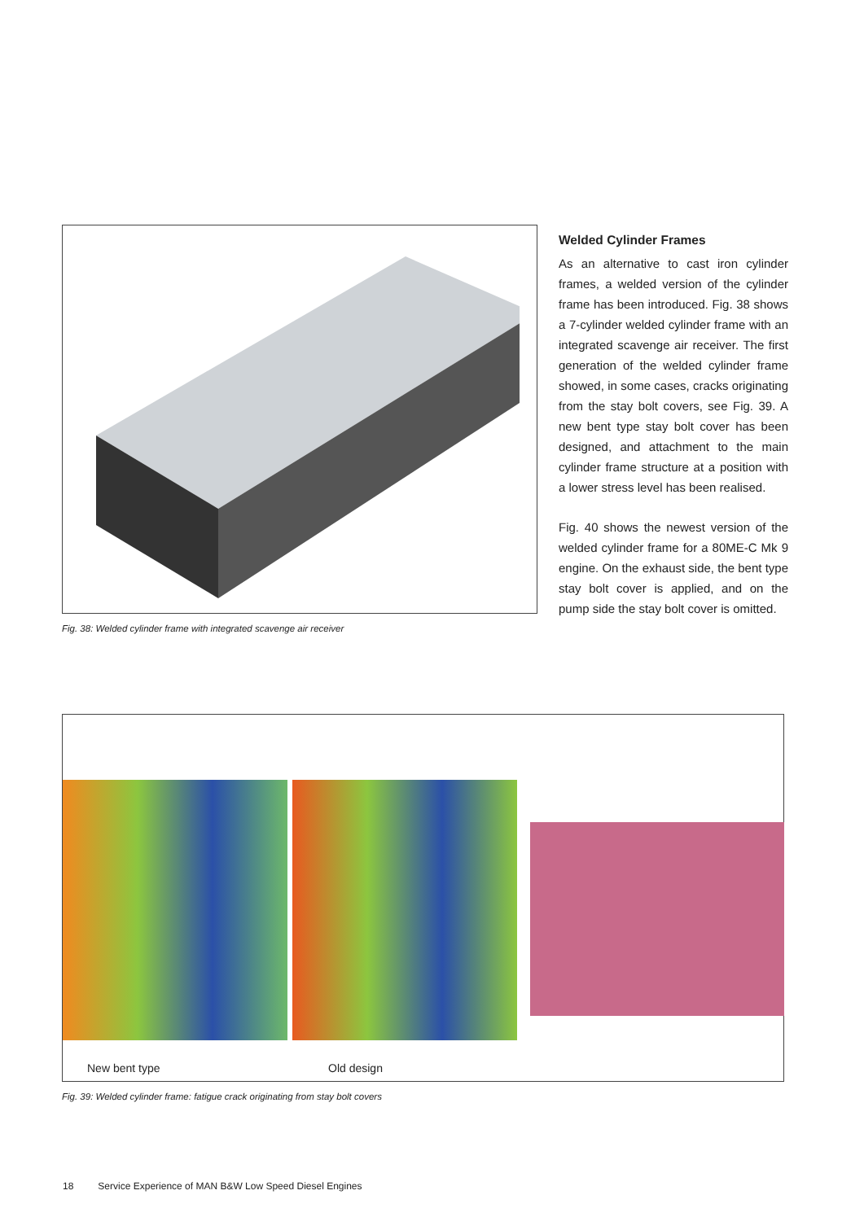Fig. 38: Welded cylinder frame with integrated scavenge air receiver
Welded Cylinder Frames
As an alternative to cast iron cylinder frames, a welded version of the cylinder frame has been introduced. Fig. 38 shows a 7-cylinder welded cylinder frame with an integrated scavenge air receiver. The first generation of the welded cylinder frame showed, in some cases, cracks originating from the stay bolt covers, see Fig. 39. A new bent type stay bolt cover has been designed, and attachment to the main cylinder frame structure at a position with a lower stress level has been realised.
Fig. 40 shows the newest version of the welded cylinder frame for a 80ME-C Mk 9 engine. On the exhaust side, the bent type stay bolt cover is applied, and on the pump side the stay bolt cover is omitted.
New bent type Old design
Fig. 39: Welded cylinder frame: fatigue crack originating from stay bolt covers
18 Service Experience of MAN B&W Low Speed Diesel Engines